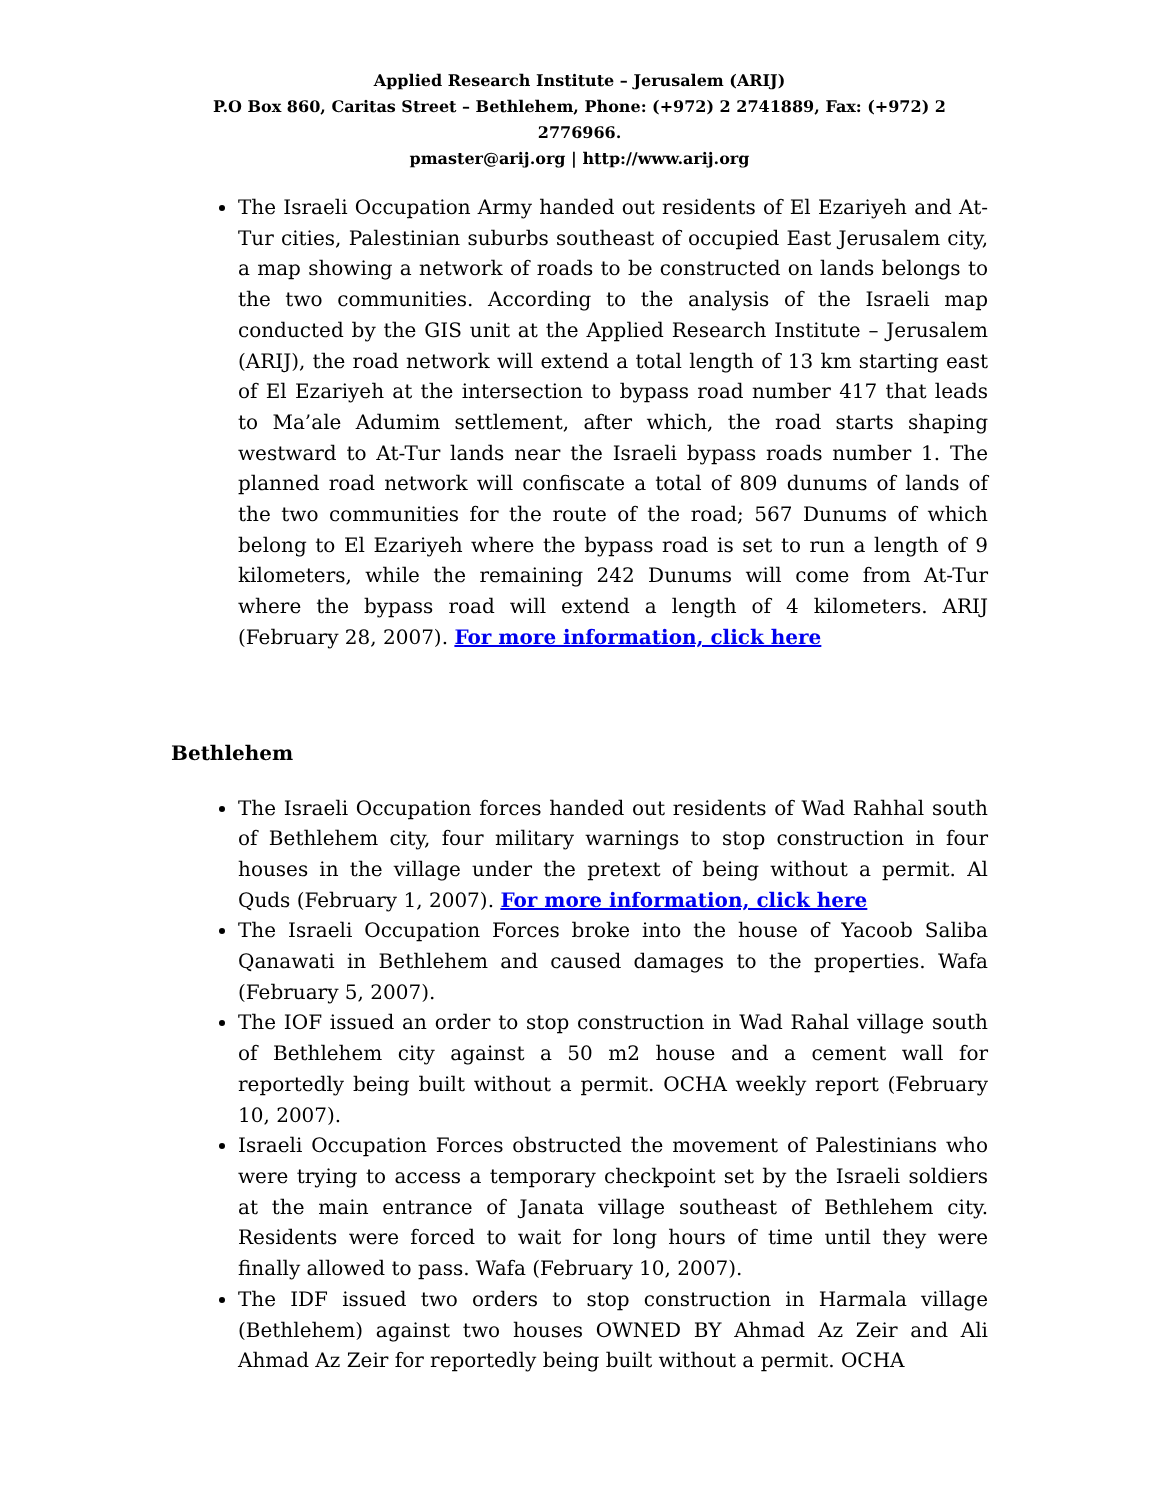Applied Research Institute – Jerusalem (ARIJ)
P.O Box 860, Caritas Street – Bethlehem, Phone: (+972) 2 2741889, Fax: (+972) 2 2776966.
pmaster@arij.org | http://www.arij.org
The Israeli Occupation Army handed out residents of El Ezariyeh and At-Tur cities, Palestinian suburbs southeast of occupied East Jerusalem city, a map showing a network of roads to be constructed on lands belongs to the two communities. According to the analysis of the Israeli map conducted by the GIS unit at the Applied Research Institute – Jerusalem (ARIJ), the road network will extend a total length of 13 km starting east of El Ezariyeh at the intersection to bypass road number 417 that leads to Ma’ale Adumim settlement, after which, the road starts shaping westward to At-Tur lands near the Israeli bypass roads number 1. The planned road network will confiscate a total of 809 dunums of lands of the two communities for the route of the road; 567 Dunums of which belong to El Ezariyeh where the bypass road is set to run a length of 9 kilometers, while the remaining 242 Dunums will come from At-Tur where the bypass road will extend a length of 4 kilometers. ARIJ (February 28, 2007). For more information, click here
Bethlehem
The Israeli Occupation forces handed out residents of Wad Rahhal south of Bethlehem city, four military warnings to stop construction in four houses in the village under the pretext of being without a permit. Al Quds (February 1, 2007). For more information, click here
The Israeli Occupation Forces broke into the house of Yacoob Saliba Qanawati in Bethlehem and caused damages to the properties. Wafa (February 5, 2007).
The IOF issued an order to stop construction in Wad Rahal village south of Bethlehem city against a 50 m2 house and a cement wall for reportedly being built without a permit. OCHA weekly report (February 10, 2007).
Israeli Occupation Forces obstructed the movement of Palestinians who were trying to access a temporary checkpoint set by the Israeli soldiers at the main entrance of Janata village southeast of Bethlehem city. Residents were forced to wait for long hours of time until they were finally allowed to pass. Wafa (February 10, 2007).
The IDF issued two orders to stop construction in Harmala village (Bethlehem) against two houses OWNED BY Ahmad Az Zeir and Ali Ahmad Az Zeir for reportedly being built without a permit. OCHA